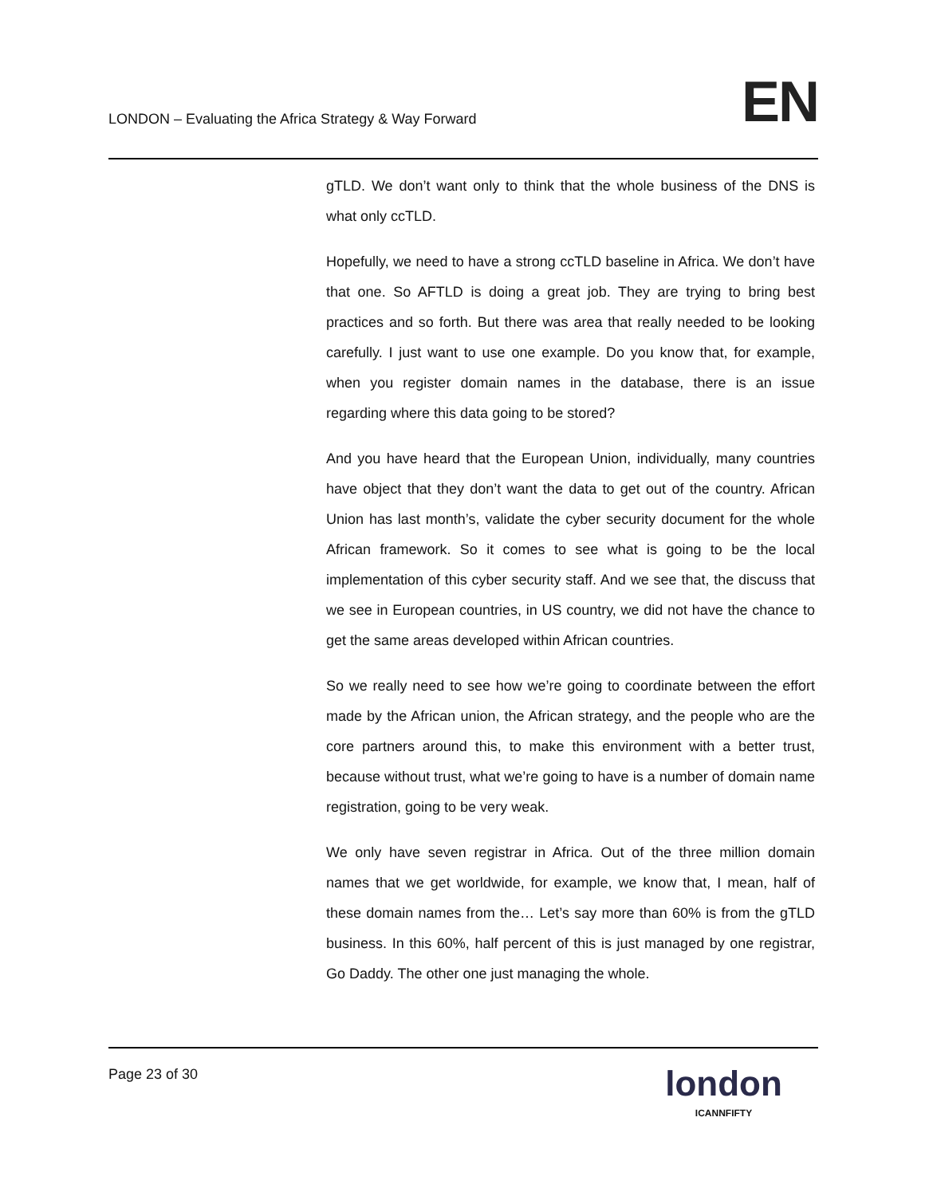LONDON – Evaluating the Africa Strategy & Way Forward
EN
gTLD. We don’t want only to think that the whole business of the DNS is what only ccTLD.
Hopefully, we need to have a strong ccTLD baseline in Africa. We don’t have that one. So AFTLD is doing a great job. They are trying to bring best practices and so forth. But there was area that really needed to be looking carefully. I just want to use one example. Do you know that, for example, when you register domain names in the database, there is an issue regarding where this data going to be stored?
And you have heard that the European Union, individually, many countries have object that they don’t want the data to get out of the country. African Union has last month’s, validate the cyber security document for the whole African framework. So it comes to see what is going to be the local implementation of this cyber security staff. And we see that, the discuss that we see in European countries, in US country, we did not have the chance to get the same areas developed within African countries.
So we really need to see how we’re going to coordinate between the effort made by the African union, the African strategy, and the people who are the core partners around this, to make this environment with a better trust, because without trust, what we’re going to have is a number of domain name registration, going to be very weak.
We only have seven registrar in Africa. Out of the three million domain names that we get worldwide, for example, we know that, I mean, half of these domain names from the… Let’s say more than 60% is from the gTLD business. In this 60%, half percent of this is just managed by one registrar, Go Daddy. The other one just managing the whole.
Page 23 of 30
london
ICANNFIFTY